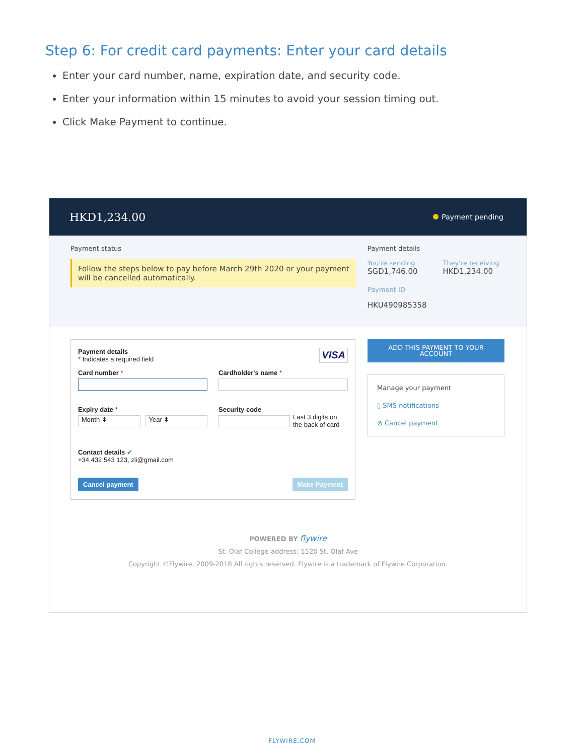Step 6: For credit card payments: Enter your card details
Enter your card number, name, expiration date, and security code.
Enter your information within 15 minutes to avoid your session timing out.
Click Make Payment to continue.
HKD1,234.00 Payment pending
Payment status
Follow the steps below to pay before March 29th 2020 or your payment will be cancelled automatically.
Payment details
You're sending
SGD1,746.00
They're receiving
HKD1,234.00
Payment ID
HKU490985358
Payment details
* Indicates a required field
VISA
Card number * Cardholder's name *
Expiry date *
Month ⬍ Year ⬍
Security code
Last 3 digits on
the back of card
Contact details ✔
+34 432 543 123, zli@gmail.com
Cancel payment Make Payment
ADD THIS PAYMENT TO YOUR
ACCOUNT
Manage your payment
▯ SMS notifications
⊘ Cancel payment
POWERED BY flywire
St. Olaf College address: 1520 St. Olaf Ave
Copyright ©Flywire. 2009-2018 All rights reserved. Flywire is a trademark of Flywire Corporation.
FLYWIRE.COM